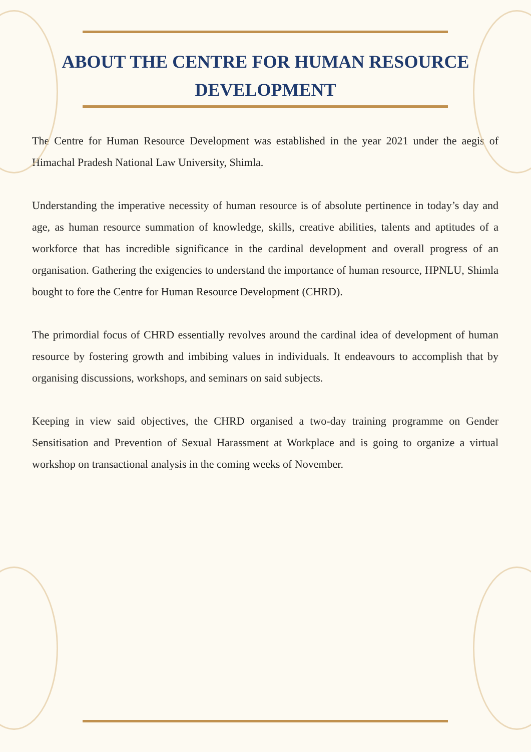ABOUT THE CENTRE FOR HUMAN RESOURCE DEVELOPMENT
The Centre for Human Resource Development was established in the year 2021 under the aegis of Himachal Pradesh National Law University, Shimla.
Understanding the imperative necessity of human resource is of absolute pertinence in today’s day and age, as human resource summation of knowledge, skills, creative abilities, talents and aptitudes of a workforce that has incredible significance in the cardinal development and overall progress of an organisation. Gathering the exigencies to understand the importance of human resource, HPNLU, Shimla bought to fore the Centre for Human Resource Development (CHRD).
The primordial focus of CHRD essentially revolves around the cardinal idea of development of human resource by fostering growth and imbibing values in individuals. It endeavours to accomplish that by organising discussions, workshops, and seminars on said subjects.
Keeping in view said objectives, the CHRD organised a two-day training programme on Gender Sensitisation and Prevention of Sexual Harassment at Workplace and is going to organize a virtual workshop on transactional analysis in the coming weeks of November.